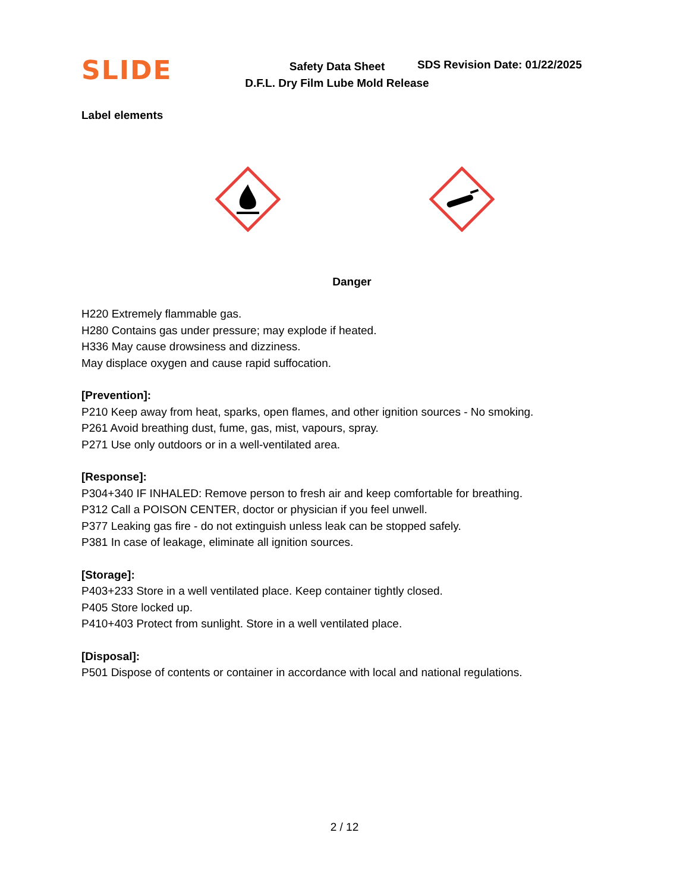SLIDE
Safety Data Sheet
D.F.L. Dry Film Lube Mold Release
SDS Revision Date: 01/22/2025
Label elements
Danger
H220 Extremely flammable gas.
H280 Contains gas under pressure; may explode if heated.
H336 May cause drowsiness and dizziness.
May displace oxygen and cause rapid suffocation.
[Prevention]:
P210 Keep away from heat, sparks, open flames, and other ignition sources - No smoking.
P261 Avoid breathing dust, fume, gas, mist, vapours, spray.
P271 Use only outdoors or in a well-ventilated area.
[Response]:
P304+340 IF INHALED: Remove person to fresh air and keep comfortable for breathing.
P312 Call a POISON CENTER, doctor or physician if you feel unwell.
P377 Leaking gas fire - do not extinguish unless leak can be stopped safely.
P381 In case of leakage, eliminate all ignition sources.
[Storage]:
P403+233 Store in a well ventilated place. Keep container tightly closed.
P405 Store locked up.
P410+403 Protect from sunlight. Store in a well ventilated place.
[Disposal]:
P501 Dispose of contents or container in accordance with local and national regulations.
2 / 12